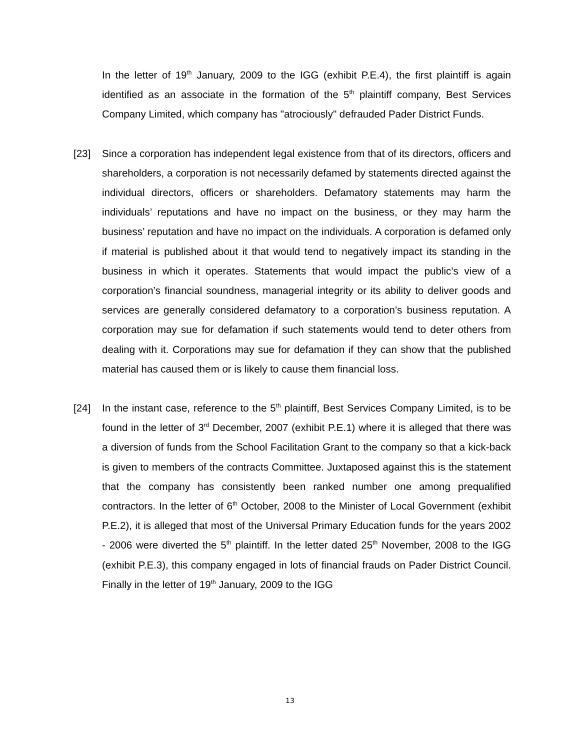In the letter of 19<sup>th</sup> January, 2009 to the IGG (exhibit P.E.4), the first plaintiff is again identified as an associate in the formation of the 5<sup>th</sup> plaintiff company, Best Services Company Limited, which company has "atrociously" defrauded Pader District Funds.
[23] Since a corporation has independent legal existence from that of its directors, officers and shareholders, a corporation is not necessarily defamed by statements directed against the individual directors, officers or shareholders. Defamatory statements may harm the individuals’ reputations and have no impact on the business, or they may harm the business’ reputation and have no impact on the individuals. A corporation is defamed only if material is published about it that would tend to negatively impact its standing in the business in which it operates. Statements that would impact the public’s view of a corporation’s financial soundness, managerial integrity or its ability to deliver goods and services are generally considered defamatory to a corporation’s business reputation. A corporation may sue for defamation if such statements would tend to deter others from dealing with it. Corporations may sue for defamation if they can show that the published material has caused them or is likely to cause them financial loss.
[24] In the instant case, reference to the 5<sup>th</sup> plaintiff, Best Services Company Limited, is to be found in the letter of 3<sup>rd</sup> December, 2007 (exhibit P.E.1) where it is alleged that there was a diversion of funds from the School Facilitation Grant to the company so that a kick-back is given to members of the contracts Committee. Juxtaposed against this is the statement that the company has consistently been ranked number one among prequalified contractors. In the letter of 6<sup>th</sup> October, 2008 to the Minister of Local Government (exhibit P.E.2), it is alleged that most of the Universal Primary Education funds for the years 2002 - 2006 were diverted the 5<sup>th</sup> plaintiff. In the letter dated 25<sup>th</sup> November, 2008 to the IGG (exhibit P.E.3), this company engaged in lots of financial frauds on Pader District Council. Finally in the letter of 19<sup>th</sup> January, 2009 to the IGG
13